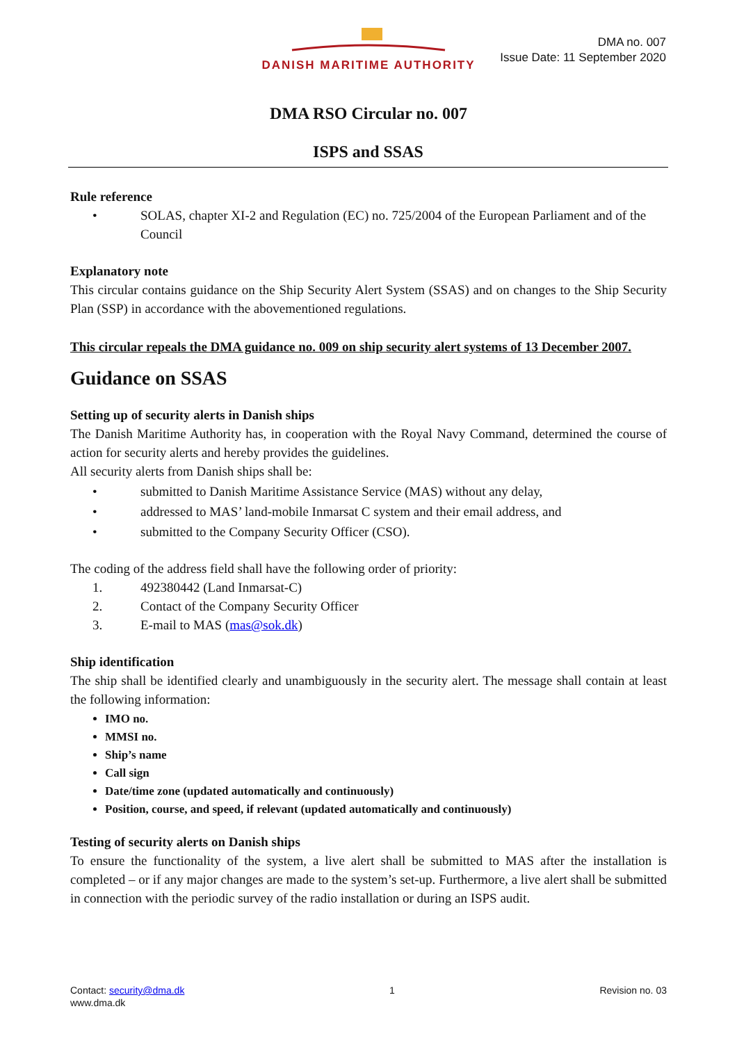DANISH MARITIME AUTHORITY
DMA no. 007
Issue Date: 11 September 2020
DMA RSO Circular no. 007
ISPS and SSAS
Rule reference
• SOLAS, chapter XI-2 and Regulation (EC) no. 725/2004 of the European Parliament and of the Council
Explanatory note
This circular contains guidance on the Ship Security Alert System (SSAS) and on changes to the Ship Security Plan (SSP) in accordance with the abovementioned regulations.
This circular repeals the DMA guidance no. 009 on ship security alert systems of 13 December 2007.
Guidance on SSAS
Setting up of security alerts in Danish ships
The Danish Maritime Authority has, in cooperation with the Royal Navy Command, determined the course of action for security alerts and hereby provides the guidelines.
All security alerts from Danish ships shall be:
• submitted to Danish Maritime Assistance Service (MAS) without any delay,
• addressed to MAS’ land-mobile Inmarsat C system and their email address, and
• submitted to the Company Security Officer (CSO).
The coding of the address field shall have the following order of priority:
1. 492380442 (Land Inmarsat-C)
2. Contact of the Company Security Officer
3. E-mail to MAS (mas@sok.dk)
Ship identification
The ship shall be identified clearly and unambiguously in the security alert. The message shall contain at least the following information:
IMO no.
MMSI no.
Ship’s name
Call sign
Date/time zone (updated automatically and continuously)
Position, course, and speed, if relevant (updated automatically and continuously)
Testing of security alerts on Danish ships
To ensure the functionality of the system, a live alert shall be submitted to MAS after the installation is completed – or if any major changes are made to the system’s set-up. Furthermore, a live alert shall be submitted in connection with the periodic survey of the radio installation or during an ISPS audit.
Contact: security@dma.dk
www.dma.dk
1 Revision no. 03